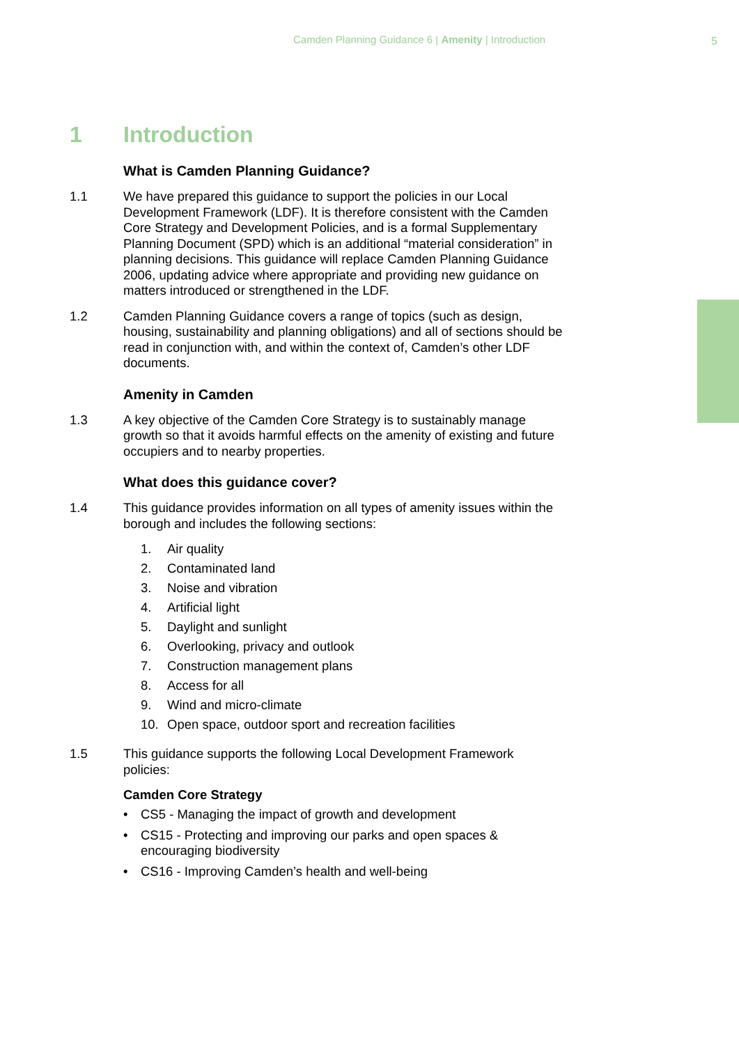Camden Planning Guidance 6 | Amenity | Introduction 5
1 Introduction
What is Camden Planning Guidance?
1.1 We have prepared this guidance to support the policies in our Local Development Framework (LDF). It is therefore consistent with the Camden Core Strategy and Development Policies, and is a formal Supplementary Planning Document (SPD) which is an additional “material consideration” in planning decisions. This guidance will replace Camden Planning Guidance 2006, updating advice where appropriate and providing new guidance on matters introduced or strengthened in the LDF.
1.2 Camden Planning Guidance covers a range of topics (such as design, housing, sustainability and planning obligations) and all of sections should be read in conjunction with, and within the context of, Camden’s other LDF documents.
Amenity in Camden
1.3 A key objective of the Camden Core Strategy is to sustainably manage growth so that it avoids harmful effects on the amenity of existing and future occupiers and to nearby properties.
What does this guidance cover?
1.4 This guidance provides information on all types of amenity issues within the borough and includes the following sections:
1. Air quality
2. Contaminated land
3. Noise and vibration
4. Artificial light
5. Daylight and sunlight
6. Overlooking, privacy and outlook
7. Construction management plans
8. Access for all
9. Wind and micro-climate
10. Open space, outdoor sport and recreation facilities
1.5 This guidance supports the following Local Development Framework policies:
Camden Core Strategy
• CS5 - Managing the impact of growth and development
• CS15 - Protecting and improving our parks and open spaces & encouraging biodiversity
• CS16 - Improving Camden’s health and well-being